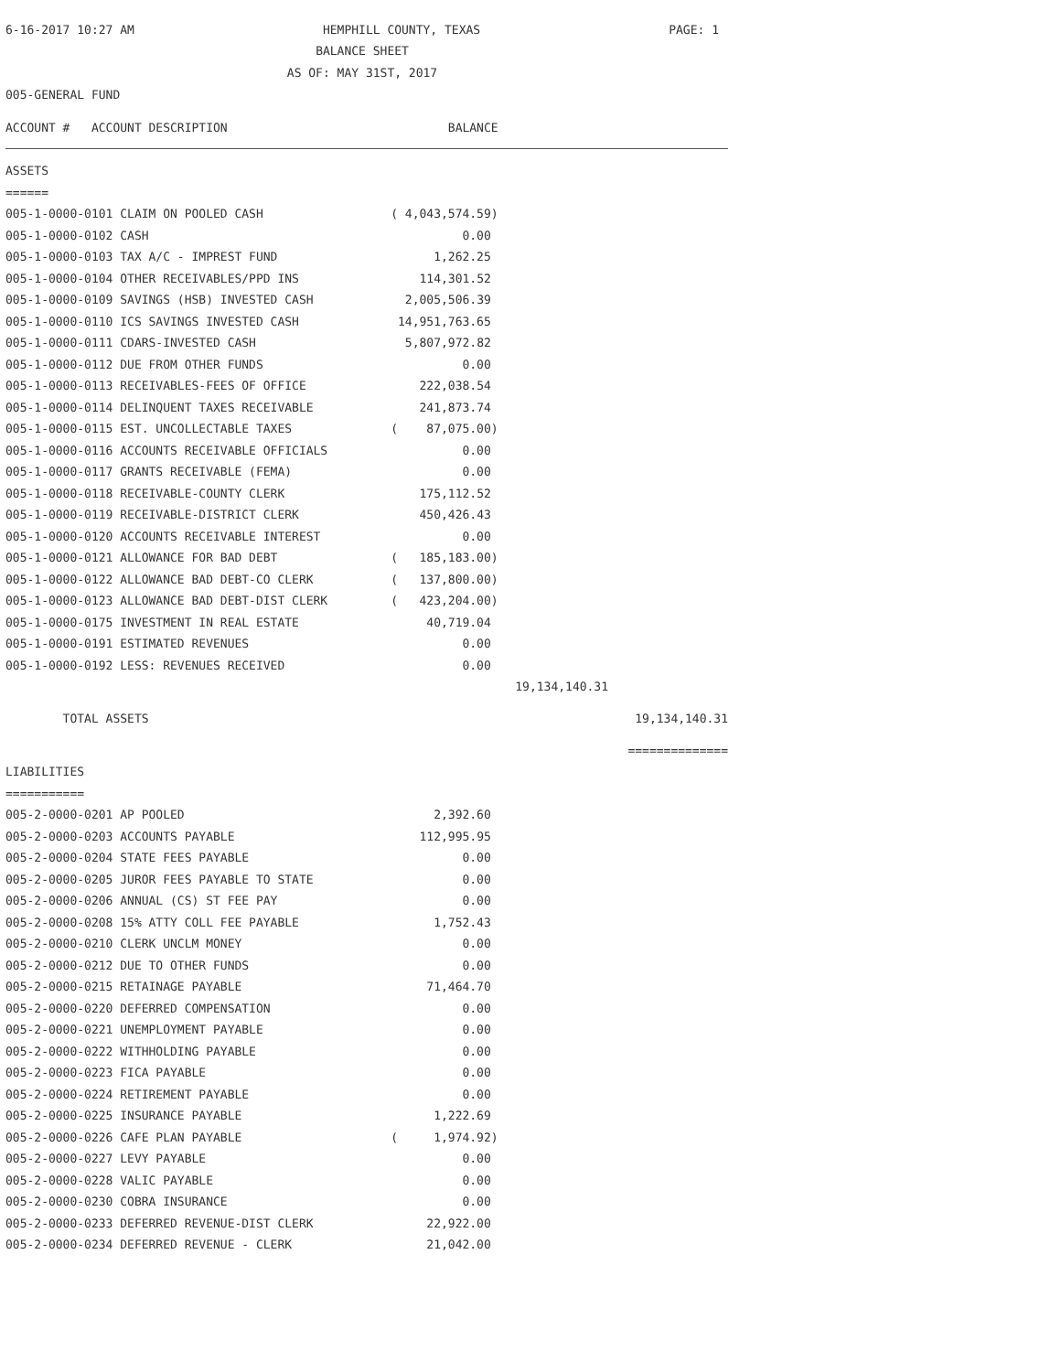6-16-2017 10:27 AM HEMPHILL COUNTY, TEXAS PAGE: 1
BALANCE SHEET
AS OF: MAY 31ST, 2017
005-GENERAL FUND
| ACCOUNT # ACCOUNT DESCRIPTION | BALANCE | | |
| --- | --- | --- | --- |
| ASSETS | | | |
| ====== | | | |
| 005-1-0000-0101 CLAIM ON POOLED CASH | ( 4,043,574.59) | | |
| 005-1-0000-0102 CASH | 0.00 | | |
| 005-1-0000-0103 TAX A/C - IMPREST FUND | 1,262.25 | | |
| 005-1-0000-0104 OTHER RECEIVABLES/PPD INS | 114,301.52 | | |
| 005-1-0000-0109 SAVINGS (HSB) INVESTED CASH | 2,005,506.39 | | |
| 005-1-0000-0110 ICS SAVINGS INVESTED CASH | 14,951,763.65 | | |
| 005-1-0000-0111 CDARS-INVESTED CASH | 5,807,972.82 | | |
| 005-1-0000-0112 DUE FROM OTHER FUNDS | 0.00 | | |
| 005-1-0000-0113 RECEIVABLES-FEES OF OFFICE | 222,038.54 | | |
| 005-1-0000-0114 DELINQUENT TAXES RECEIVABLE | 241,873.74 | | |
| 005-1-0000-0115 EST. UNCOLLECTABLE TAXES | ( 87,075.00) | | |
| 005-1-0000-0116 ACCOUNTS RECEIVABLE OFFICIALS | 0.00 | | |
| 005-1-0000-0117 GRANTS RECEIVABLE (FEMA) | 0.00 | | |
| 005-1-0000-0118 RECEIVABLE-COUNTY CLERK | 175,112.52 | | |
| 005-1-0000-0119 RECEIVABLE-DISTRICT CLERK | 450,426.43 | | |
| 005-1-0000-0120 ACCOUNTS RECEIVABLE INTEREST | 0.00 | | |
| 005-1-0000-0121 ALLOWANCE FOR BAD DEBT | ( 185,183.00) | | |
| 005-1-0000-0122 ALLOWANCE BAD DEBT-CO CLERK | ( 137,800.00) | | |
| 005-1-0000-0123 ALLOWANCE BAD DEBT-DIST CLERK | ( 423,204.00) | | |
| 005-1-0000-0175 INVESTMENT IN REAL ESTATE | 40,719.04 | | |
| 005-1-0000-0191 ESTIMATED REVENUES | 0.00 | | |
| 005-1-0000-0192 LESS: REVENUES RECEIVED | 0.00 | | |
| | | 19,134,140.31 | |
| TOTAL ASSETS | | | 19,134,140.31 |
| | | | ============== |
| LIABILITIES | | | |
| =========== | | | |
| 005-2-0000-0201 AP POOLED | 2,392.60 | | |
| 005-2-0000-0203 ACCOUNTS PAYABLE | 112,995.95 | | |
| 005-2-0000-0204 STATE FEES PAYABLE | 0.00 | | |
| 005-2-0000-0205 JUROR FEES PAYABLE TO STATE | 0.00 | | |
| 005-2-0000-0206 ANNUAL (CS) ST FEE PAY | 0.00 | | |
| 005-2-0000-0208 15% ATTY COLL FEE PAYABLE | 1,752.43 | | |
| 005-2-0000-0210 CLERK UNCLM MONEY | 0.00 | | |
| 005-2-0000-0212 DUE TO OTHER FUNDS | 0.00 | | |
| 005-2-0000-0215 RETAINAGE PAYABLE | 71,464.70 | | |
| 005-2-0000-0220 DEFERRED COMPENSATION | 0.00 | | |
| 005-2-0000-0221 UNEMPLOYMENT PAYABLE | 0.00 | | |
| 005-2-0000-0222 WITHHOLDING PAYABLE | 0.00 | | |
| 005-2-0000-0223 FICA PAYABLE | 0.00 | | |
| 005-2-0000-0224 RETIREMENT PAYABLE | 0.00 | | |
| 005-2-0000-0225 INSURANCE PAYABLE | 1,222.69 | | |
| 005-2-0000-0226 CAFE PLAN PAYABLE | ( 1,974.92) | | |
| 005-2-0000-0227 LEVY PAYABLE | 0.00 | | |
| 005-2-0000-0228 VALIC PAYABLE | 0.00 | | |
| 005-2-0000-0230 COBRA INSURANCE | 0.00 | | |
| 005-2-0000-0233 DEFERRED REVENUE-DIST CLERK | 22,922.00 | | |
| 005-2-0000-0234 DEFERRED REVENUE - CLERK | 21,042.00 | | |